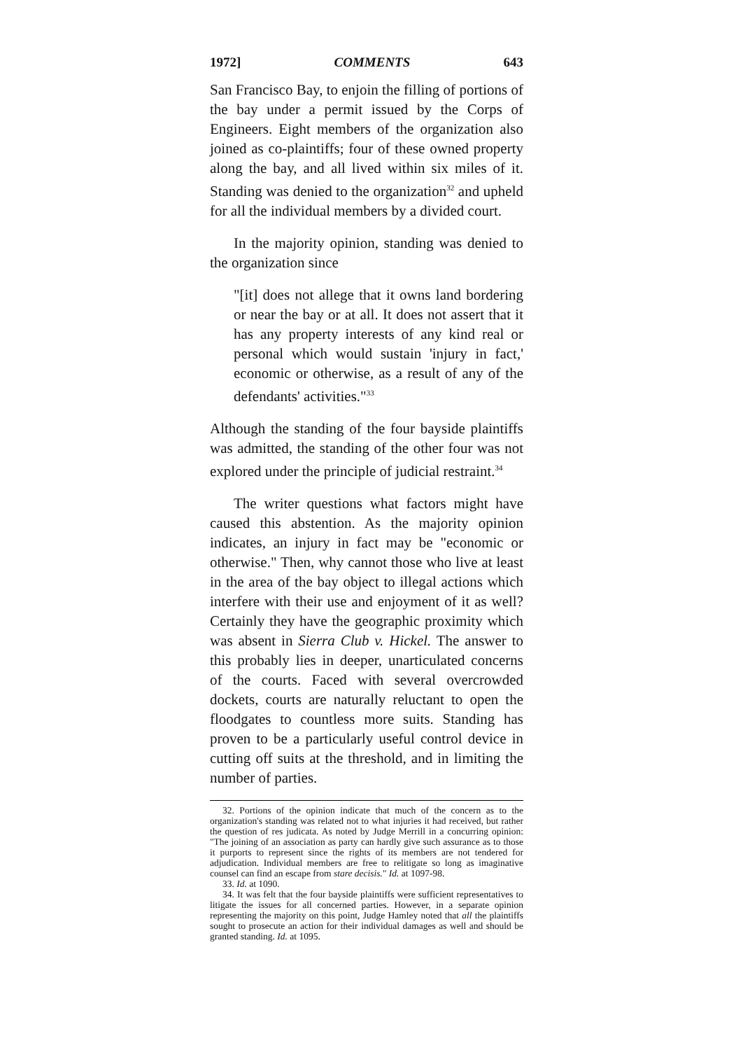1972] COMMENTS 643
San Francisco Bay, to enjoin the filling of portions of the bay under a permit issued by the Corps of Engineers. Eight members of the organization also joined as co-plaintiffs; four of these owned property along the bay, and all lived within six miles of it. Standing was denied to the organization<sup>32</sup> and upheld for all the individual members by a divided court.
In the majority opinion, standing was denied to the organization since
"[it] does not allege that it owns land bordering or near the bay or at all. It does not assert that it has any property interests of any kind real or personal which would sustain 'injury in fact,' economic or otherwise, as a result of any of the defendants' activities."<sup>33</sup>
Although the standing of the four bayside plaintiffs was admitted, the standing of the other four was not explored under the principle of judicial restraint.<sup>34</sup>
The writer questions what factors might have caused this abstention. As the majority opinion indicates, an injury in fact may be "economic or otherwise." Then, why cannot those who live at least in the area of the bay object to illegal actions which interfere with their use and enjoyment of it as well? Certainly they have the geographic proximity which was absent in Sierra Club v. Hickel. The answer to this probably lies in deeper, unarticulated concerns of the courts. Faced with several overcrowded dockets, courts are naturally reluctant to open the floodgates to countless more suits. Standing has proven to be a particularly useful control device in cutting off suits at the threshold, and in limiting the number of parties.
32. Portions of the opinion indicate that much of the concern as to the organization's standing was related not to what injuries it had received, but rather the question of res judicata. As noted by Judge Merrill in a concurring opinion: "The joining of an association as party can hardly give such assurance as to those it purports to represent since the rights of its members are not tendered for adjudication. Individual members are free to relitigate so long as imaginative counsel can find an escape from stare decisis." Id. at 1097-98.
33. Id. at 1090.
34. It was felt that the four bayside plaintiffs were sufficient representatives to litigate the issues for all concerned parties. However, in a separate opinion representing the majority on this point, Judge Hamley noted that all the plaintiffs sought to prosecute an action for their individual damages as well and should be granted standing. Id. at 1095.